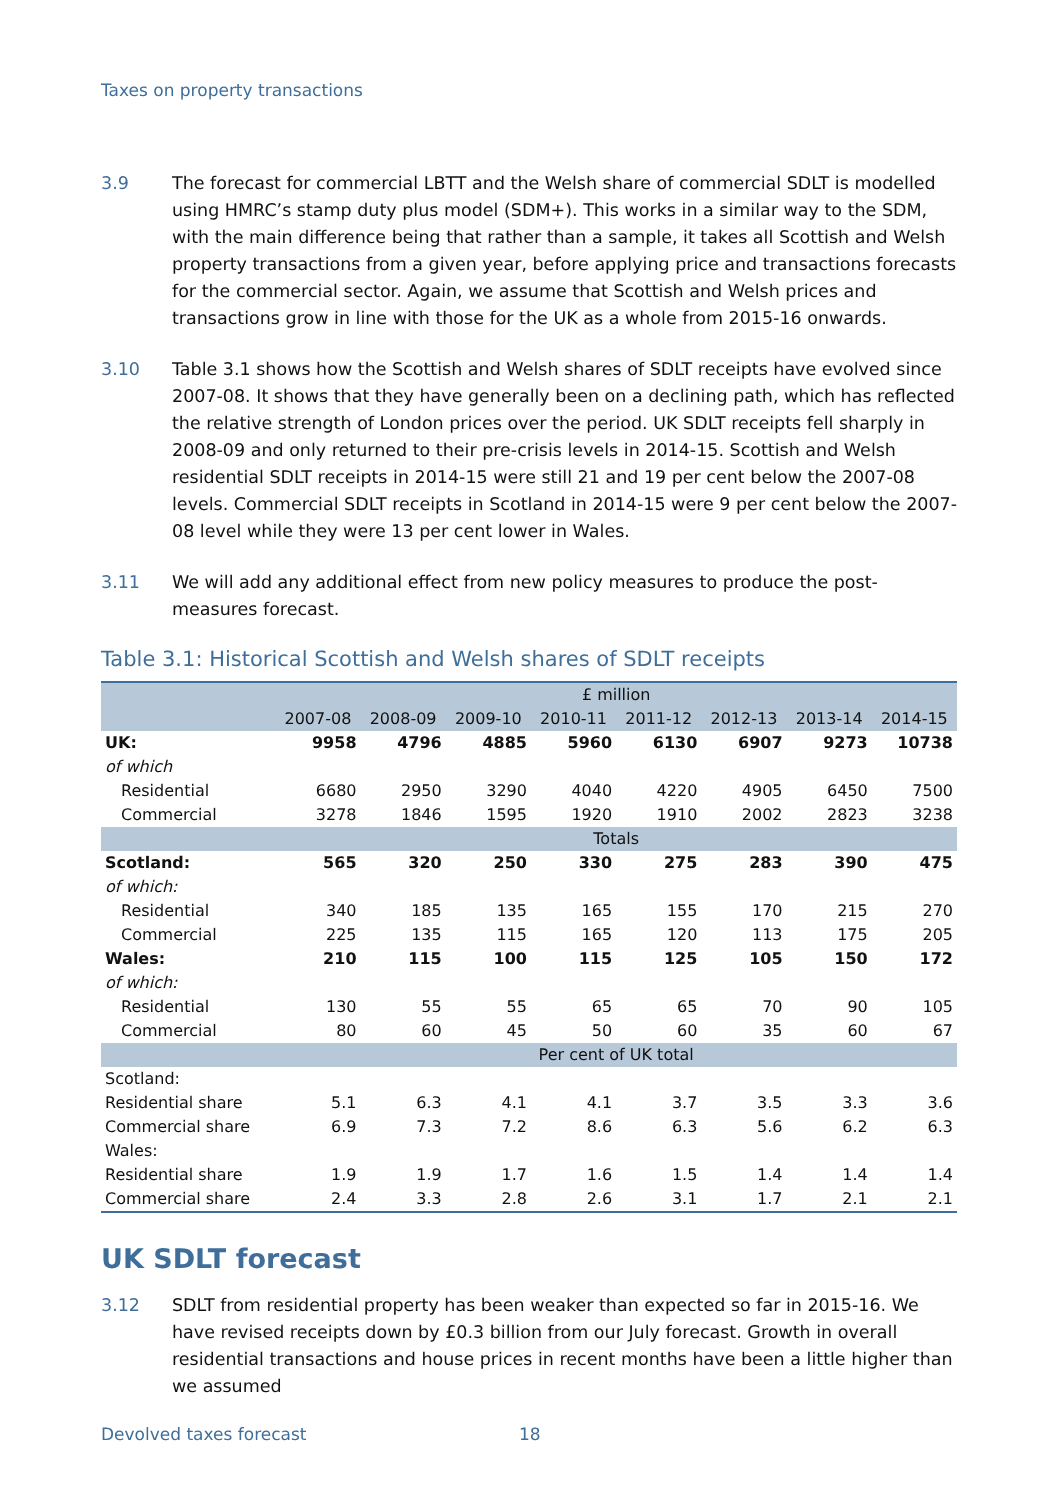Taxes on property transactions
3.9 The forecast for commercial LBTT and the Welsh share of commercial SDLT is modelled using HMRC’s stamp duty plus model (SDM+). This works in a similar way to the SDM, with the main difference being that rather than a sample, it takes all Scottish and Welsh property transactions from a given year, before applying price and transactions forecasts for the commercial sector. Again, we assume that Scottish and Welsh prices and transactions grow in line with those for the UK as a whole from 2015-16 onwards.
3.10 Table 3.1 shows how the Scottish and Welsh shares of SDLT receipts have evolved since 2007-08. It shows that they have generally been on a declining path, which has reflected the relative strength of London prices over the period. UK SDLT receipts fell sharply in 2008-09 and only returned to their pre-crisis levels in 2014-15. Scottish and Welsh residential SDLT receipts in 2014-15 were still 21 and 19 per cent below the 2007-08 levels. Commercial SDLT receipts in Scotland in 2014-15 were 9 per cent below the 2007-08 level while they were 13 per cent lower in Wales.
3.11 We will add any additional effect from new policy measures to produce the post-measures forecast.
Table 3.1: Historical Scottish and Welsh shares of SDLT receipts
| | £ million | | | | | | | |
| --- | --- | --- | --- | --- | --- | --- | --- | --- |
| | 2007-08 | 2008-09 | 2009-10 | 2010-11 | 2011-12 | 2012-13 | 2013-14 | 2014-15 |
| UK: | 9958 | 4796 | 4885 | 5960 | 6130 | 6907 | 9273 | 10738 |
| of which | | | | | | | | |
| Residential | 6680 | 2950 | 3290 | 4040 | 4220 | 4905 | 6450 | 7500 |
| Commercial | 3278 | 1846 | 1595 | 1920 | 1910 | 2002 | 2823 | 3238 |
| | Totals | | | | | | | |
| Scotland: | 565 | 320 | 250 | 330 | 275 | 283 | 390 | 475 |
| of which: | | | | | | | | |
| Residential | 340 | 185 | 135 | 165 | 155 | 170 | 215 | 270 |
| Commercial | 225 | 135 | 115 | 165 | 120 | 113 | 175 | 205 |
| Wales: | 210 | 115 | 100 | 115 | 125 | 105 | 150 | 172 |
| of which: | | | | | | | | |
| Residential | 130 | 55 | 55 | 65 | 65 | 70 | 90 | 105 |
| Commercial | 80 | 60 | 45 | 50 | 60 | 35 | 60 | 67 |
| | Per cent of UK total | | | | | | | |
| Scotland: | | | | | | | | |
| Residential share | 5.1 | 6.3 | 4.1 | 4.1 | 3.7 | 3.5 | 3.3 | 3.6 |
| Commercial share | 6.9 | 7.3 | 7.2 | 8.6 | 6.3 | 5.6 | 6.2 | 6.3 |
| Wales: | | | | | | | | |
| Residential share | 1.9 | 1.9 | 1.7 | 1.6 | 1.5 | 1.4 | 1.4 | 1.4 |
| Commercial share | 2.4 | 3.3 | 2.8 | 2.6 | 3.1 | 1.7 | 2.1 | 2.1 |
UK SDLT forecast
3.12 SDLT from residential property has been weaker than expected so far in 2015-16. We have revised receipts down by £0.3 billion from our July forecast. Growth in overall residential transactions and house prices in recent months have been a little higher than we assumed
Devolved taxes forecast 18